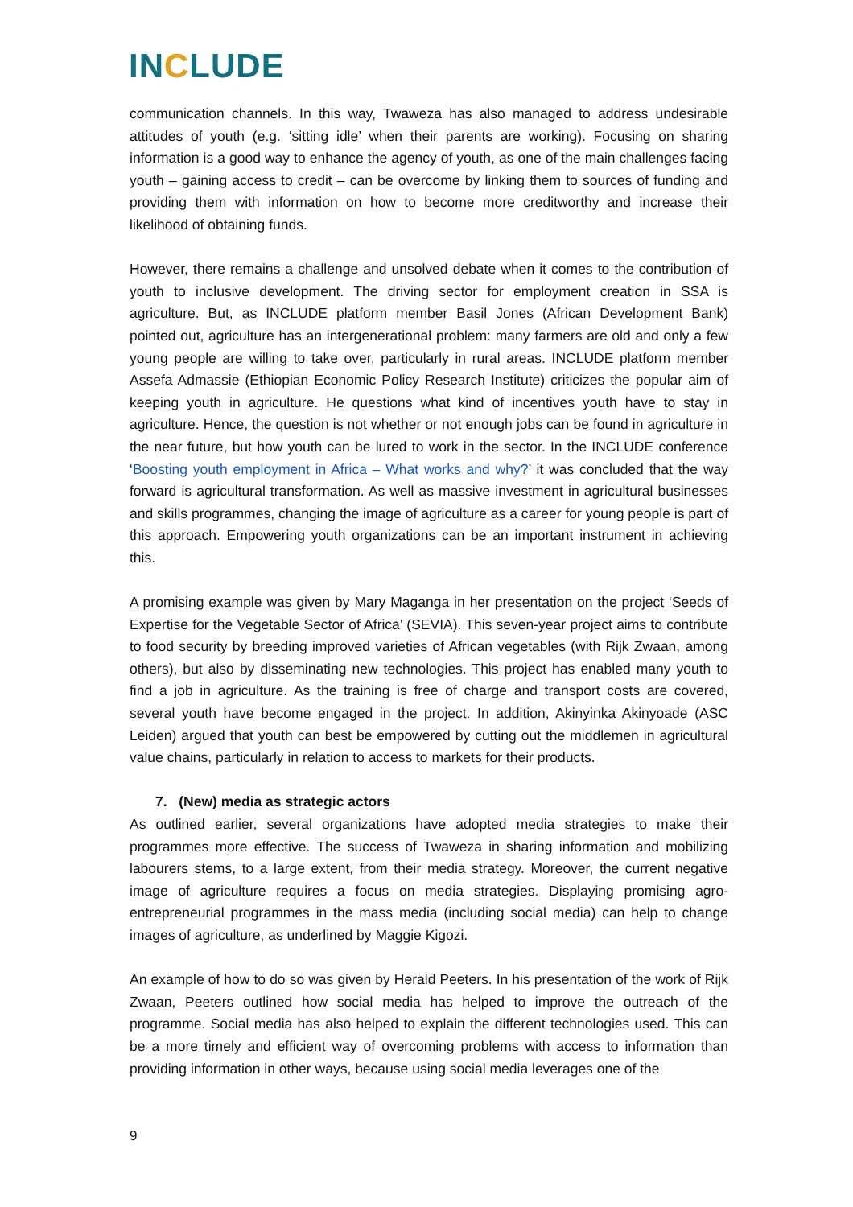INCLUDE
communication channels. In this way, Twaweza has also managed to address undesirable attitudes of youth (e.g. ‘sitting idle’ when their parents are working). Focusing on sharing information is a good way to enhance the agency of youth, as one of the main challenges facing youth – gaining access to credit – can be overcome by linking them to sources of funding and providing them with information on how to become more creditworthy and increase their likelihood of obtaining funds.
However, there remains a challenge and unsolved debate when it comes to the contribution of youth to inclusive development. The driving sector for employment creation in SSA is agriculture. But, as INCLUDE platform member Basil Jones (African Development Bank) pointed out, agriculture has an intergenerational problem: many farmers are old and only a few young people are willing to take over, particularly in rural areas. INCLUDE platform member Assefa Admassie (Ethiopian Economic Policy Research Institute) criticizes the popular aim of keeping youth in agriculture. He questions what kind of incentives youth have to stay in agriculture. Hence, the question is not whether or not enough jobs can be found in agriculture in the near future, but how youth can be lured to work in the sector. In the INCLUDE conference ‘Boosting youth employment in Africa – What works and why?’ it was concluded that the way forward is agricultural transformation. As well as massive investment in agricultural businesses and skills programmes, changing the image of agriculture as a career for young people is part of this approach. Empowering youth organizations can be an important instrument in achieving this.
A promising example was given by Mary Maganga in her presentation on the project ‘Seeds of Expertise for the Vegetable Sector of Africa’ (SEVIA). This seven-year project aims to contribute to food security by breeding improved varieties of African vegetables (with Rijk Zwaan, among others), but also by disseminating new technologies. This project has enabled many youth to find a job in agriculture. As the training is free of charge and transport costs are covered, several youth have become engaged in the project. In addition, Akinyinka Akinyoade (ASC Leiden) argued that youth can best be empowered by cutting out the middlemen in agricultural value chains, particularly in relation to access to markets for their products.
7. (New) media as strategic actors
As outlined earlier, several organizations have adopted media strategies to make their programmes more effective. The success of Twaweza in sharing information and mobilizing labourers stems, to a large extent, from their media strategy. Moreover, the current negative image of agriculture requires a focus on media strategies. Displaying promising agro-entrepreneurial programmes in the mass media (including social media) can help to change images of agriculture, as underlined by Maggie Kigozi.
An example of how to do so was given by Herald Peeters. In his presentation of the work of Rijk Zwaan, Peeters outlined how social media has helped to improve the outreach of the programme. Social media has also helped to explain the different technologies used. This can be a more timely and efficient way of overcoming problems with access to information than providing information in other ways, because using social media leverages one of the
9